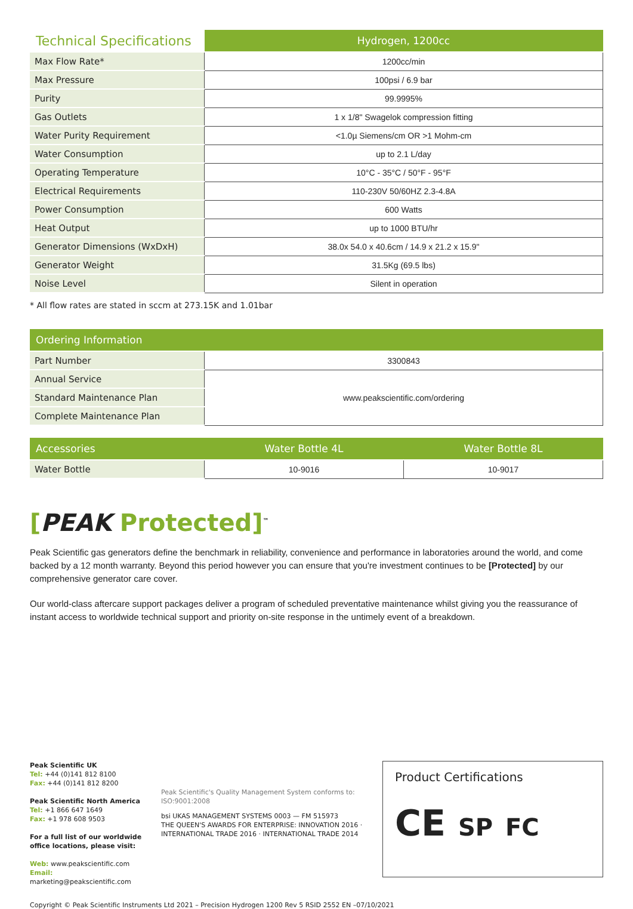| Technical Specifications | Hydrogen, 1200cc |
| --- | --- |
| Max Flow Rate* | 1200cc/min |
| Max Pressure | 100psi / 6.9 bar |
| Purity | 99.9995% |
| Gas Outlets | 1 x 1/8" Swagelok compression fitting |
| Water Purity Requirement | <1.0µ Siemens/cm OR >1 Mohm-cm |
| Water Consumption | up to 2.1 L/day |
| Operating Temperature | 10°C - 35°C / 50°F - 95°F |
| Electrical Requirements | 110-230V 50/60HZ 2.3-4.8A |
| Power Consumption | 600 Watts |
| Heat Output | up to 1000 BTU/hr |
| Generator Dimensions (WxDxH) | 38.0x 54.0 x 40.6cm / 14.9 x 21.2 x 15.9" |
| Generator Weight | 31.5Kg (69.5 lbs) |
| Noise Level | Silent in operation |
* All flow rates are stated in sccm at 273.15K and 1.01bar
| Ordering Information | |
| --- | --- |
| Part Number | 3300843 |
| Annual Service | www.peakscientific.com/ordering |
| Standard Maintenance Plan | |
| Complete Maintenance Plan | |
| Accessories | Water Bottle 4L | Water Bottle 8L |
| --- | --- | --- |
| Water Bottle | 10-9016 | 10-9017 |
[PEAK Protected]<sup>™</sup>
Peak Scientific gas generators define the benchmark in reliability, convenience and performance in laboratories around the world, and come backed by a 12 month warranty. Beyond this period however you can ensure that you're investment continues to be [Protected] by our comprehensive generator care cover.
Our world-class aftercare support packages deliver a program of scheduled preventative maintenance whilst giving you the reassurance of instant access to worldwide technical support and priority on-site response in the untimely event of a breakdown.
Peak Scientific UK
Tel: +44 (0)141 812 8100
Fax: +44 (0)141 812 8200
Peak Scientific North America
Tel: +1 866 647 1649
Fax: +1 978 608 9503
For a full list of our worldwide office locations, please visit:
Web: www.peakscientific.com
Email: marketing@peakscientific.com
Peak Scientific's Quality Management System conforms to: ISO:9001:2008
bsi UKAS MANAGEMENT SYSTEMS 0003 — FM 515973
THE QUEEN'S AWARDS FOR ENTERPRISE: INNOVATION 2016 · INTERNATIONAL TRADE 2016 · INTERNATIONAL TRADE 2014
Product Certifications
CE SP FC
Copyright © Peak Scientific Instruments Ltd 2021 – Precision Hydrogen 1200 Rev 5 RSID 2552 EN –07/10/2021